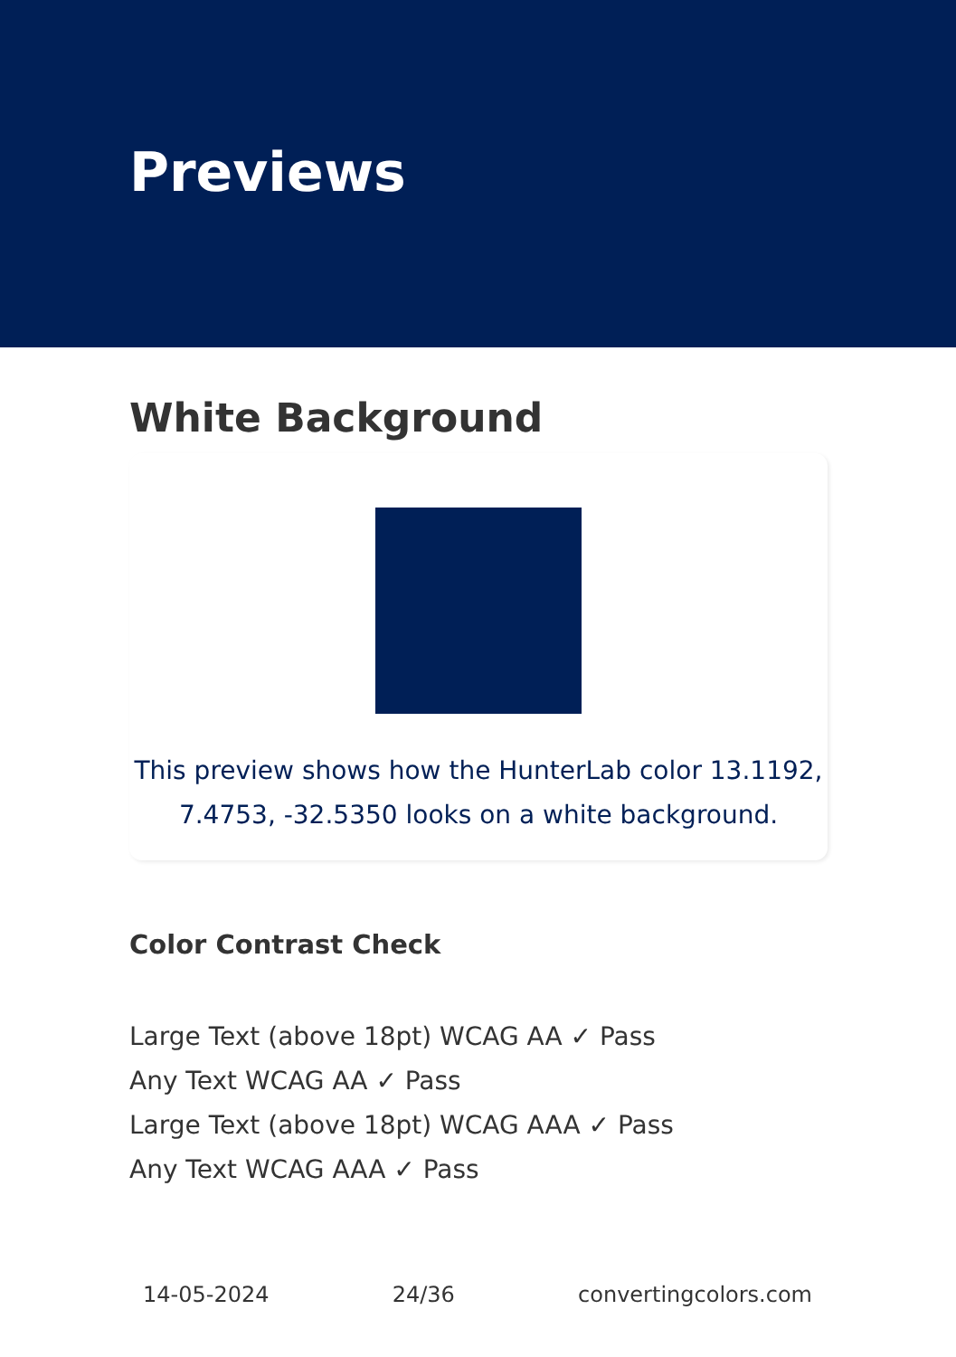Previews
White Background
This preview shows how the HunterLab color 13.1192, 7.4753, -32.5350 looks on a white background.
Color Contrast Check
Large Text (above 18pt) WCAG AA ✓ Pass
Any Text WCAG AA ✓ Pass
Large Text (above 18pt) WCAG AAA ✓ Pass
Any Text WCAG AAA ✓ Pass
14-05-2024 24/36 convertingcolors.com